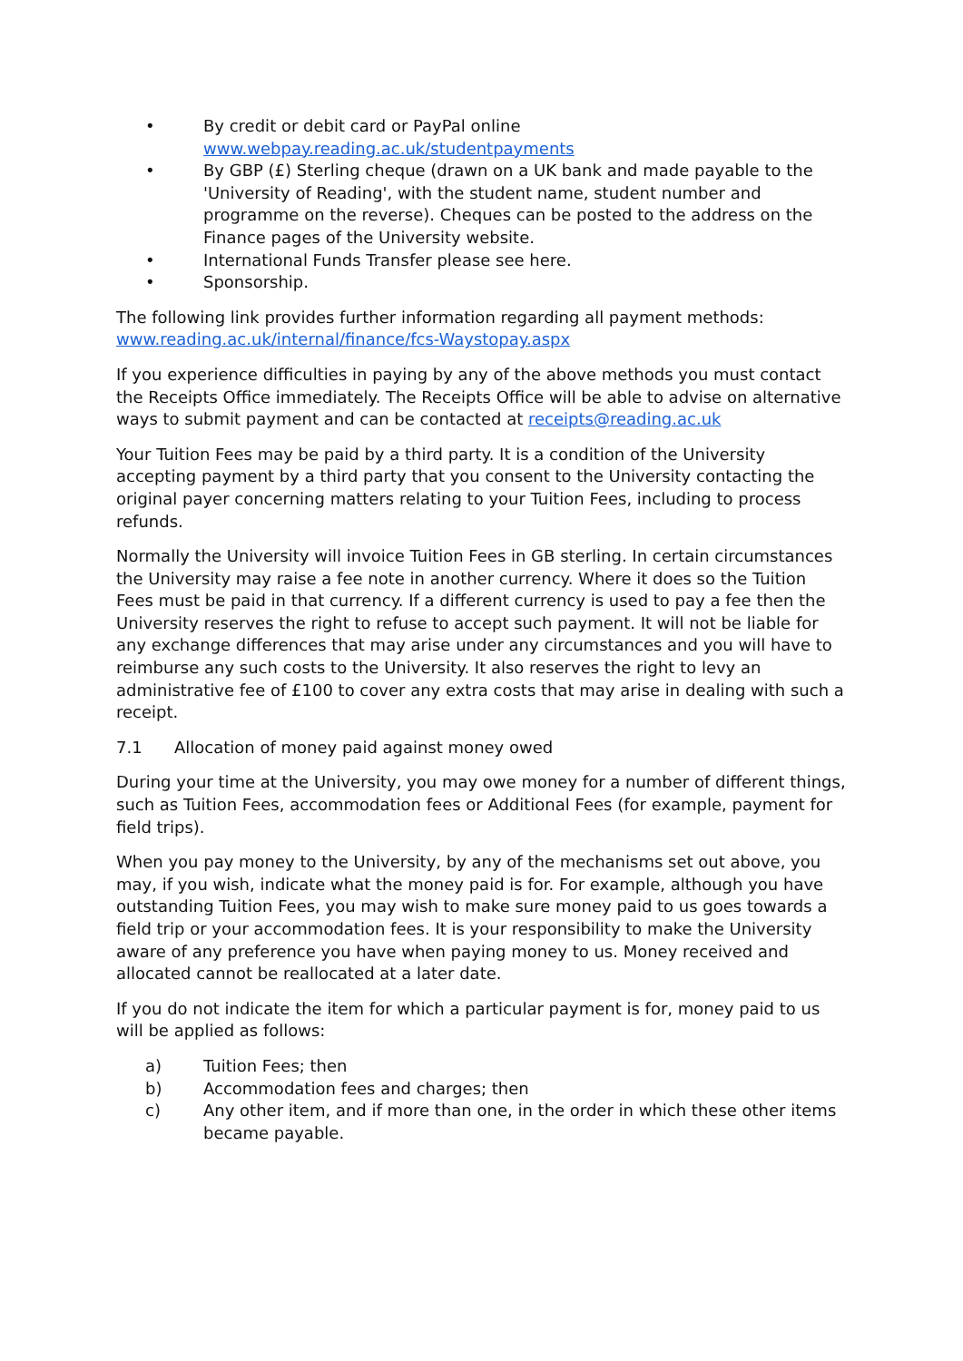• By credit or debit card or PayPal online
www.webpay.reading.ac.uk/studentpayments
• By GBP (£) Sterling cheque (drawn on a UK bank and made payable to the 'University of Reading', with the student name, student number and programme on the reverse). Cheques can be posted to the address on the Finance pages of the University website.
• International Funds Transfer please see here.
• Sponsorship.
The following link provides further information regarding all payment methods: www.reading.ac.uk/internal/finance/fcs-Waystopay.aspx
If you experience difficulties in paying by any of the above methods you must contact the Receipts Office immediately. The Receipts Office will be able to advise on alternative ways to submit payment and can be contacted at receipts@reading.ac.uk
Your Tuition Fees may be paid by a third party. It is a condition of the University accepting payment by a third party that you consent to the University contacting the original payer concerning matters relating to your Tuition Fees, including to process refunds.
Normally the University will invoice Tuition Fees in GB sterling. In certain circumstances the University may raise a fee note in another currency. Where it does so the Tuition Fees must be paid in that currency. If a different currency is used to pay a fee then the University reserves the right to refuse to accept such payment. It will not be liable for any exchange differences that may arise under any circumstances and you will have to reimburse any such costs to the University. It also reserves the right to levy an administrative fee of £100 to cover any extra costs that may arise in dealing with such a receipt.
7.1 Allocation of money paid against money owed
During your time at the University, you may owe money for a number of different things, such as Tuition Fees, accommodation fees or Additional Fees (for example, payment for field trips).
When you pay money to the University, by any of the mechanisms set out above, you may, if you wish, indicate what the money paid is for. For example, although you have outstanding Tuition Fees, you may wish to make sure money paid to us goes towards a field trip or your accommodation fees. It is your responsibility to make the University aware of any preference you have when paying money to us. Money received and allocated cannot be reallocated at a later date.
If you do not indicate the item for which a particular payment is for, money paid to us will be applied as follows:
a) Tuition Fees; then
b) Accommodation fees and charges; then
c) Any other item, and if more than one, in the order in which these other items became payable.